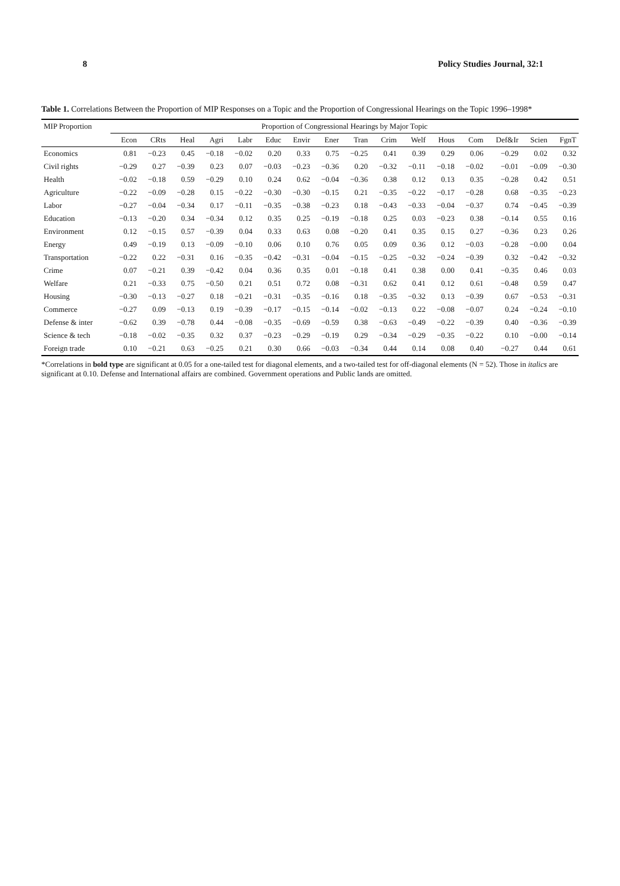8 Policy Studies Journal, 32:1
Table 1. Correlations Between the Proportion of MIP Responses on a Topic and the Proportion of Congressional Hearings on the Topic 1996–1998*
| MIP Proportion | Proportion of Congressional Hearings by Major Topic | | | | | | | | | | | | | | | |
| --- | --- | --- | --- | --- | --- | --- | --- | --- | --- | --- | --- | --- | --- | --- | --- | --- |
| | Econ | CRts | Heal | Agri | Labr | Educ | Envir | Ener | Tran | Crim | Welf | Hous | Com | Def&Ir | Scien | FgnT |
| Economics | 0.81 | −0.23 | 0.45 | −0.18 | −0.02 | 0.20 | 0.33 | 0.75 | −0.25 | 0.41 | 0.39 | 0.29 | 0.06 | −0.29 | 0.02 | 0.32 |
| Civil rights | −0.29 | 0.27 | −0.39 | 0.23 | 0.07 | −0.03 | −0.23 | −0.36 | 0.20 | −0.32 | −0.11 | −0.18 | −0.02 | −0.01 | −0.09 | −0.30 |
| Health | −0.02 | −0.18 | 0.59 | −0.29 | 0.10 | 0.24 | 0.62 | −0.04 | −0.36 | 0.38 | 0.12 | 0.13 | 0.35 | −0.28 | 0.42 | 0.51 |
| Agriculture | −0.22 | −0.09 | −0.28 | 0.15 | −0.22 | −0.30 | −0.30 | −0.15 | 0.21 | −0.35 | −0.22 | −0.17 | −0.28 | 0.68 | −0.35 | −0.23 |
| Labor | −0.27 | −0.04 | −0.34 | 0.17 | −0.11 | −0.35 | −0.38 | −0.23 | 0.18 | −0.43 | −0.33 | −0.04 | −0.37 | 0.74 | −0.45 | −0.39 |
| Education | −0.13 | −0.20 | 0.34 | −0.34 | 0.12 | 0.35 | 0.25 | −0.19 | −0.18 | 0.25 | 0.03 | −0.23 | 0.38 | −0.14 | 0.55 | 0.16 |
| Environment | 0.12 | −0.15 | 0.57 | −0.39 | 0.04 | 0.33 | 0.63 | 0.08 | −0.20 | 0.41 | 0.35 | 0.15 | 0.27 | −0.36 | 0.23 | 0.26 |
| Energy | 0.49 | −0.19 | 0.13 | −0.09 | −0.10 | 0.06 | 0.10 | 0.76 | 0.05 | 0.09 | 0.36 | 0.12 | −0.03 | −0.28 | −0.00 | 0.04 |
| Transportation | −0.22 | 0.22 | −0.31 | 0.16 | −0.35 | −0.42 | −0.31 | −0.04 | −0.15 | −0.25 | −0.32 | −0.24 | −0.39 | 0.32 | −0.42 | −0.32 |
| Crime | 0.07 | −0.21 | 0.39 | −0.42 | 0.04 | 0.36 | 0.35 | 0.01 | −0.18 | 0.41 | 0.38 | 0.00 | 0.41 | −0.35 | 0.46 | 0.03 |
| Welfare | 0.21 | −0.33 | 0.75 | −0.50 | 0.21 | 0.51 | 0.72 | 0.08 | −0.31 | 0.62 | 0.41 | 0.12 | 0.61 | −0.48 | 0.59 | 0.47 |
| Housing | −0.30 | −0.13 | −0.27 | 0.18 | −0.21 | −0.31 | −0.35 | −0.16 | 0.18 | −0.35 | −0.32 | 0.13 | −0.39 | 0.67 | −0.53 | −0.31 |
| Commerce | −0.27 | 0.09 | −0.13 | 0.19 | −0.39 | −0.17 | −0.15 | −0.14 | −0.02 | −0.13 | 0.22 | −0.08 | −0.07 | 0.24 | −0.24 | −0.10 |
| Defense & inter | −0.62 | 0.39 | −0.78 | 0.44 | −0.08 | −0.35 | −0.69 | −0.59 | 0.38 | −0.63 | −0.49 | −0.22 | −0.39 | 0.40 | −0.36 | −0.39 |
| Science & tech | −0.18 | −0.02 | −0.35 | 0.32 | 0.37 | −0.23 | −0.29 | −0.19 | 0.29 | −0.34 | −0.29 | −0.35 | −0.22 | 0.10 | −0.00 | −0.14 |
| Foreign trade | 0.10 | −0.21 | 0.63 | −0.25 | 0.21 | 0.30 | 0.66 | −0.03 | −0.34 | 0.44 | 0.14 | 0.08 | 0.40 | −0.27 | 0.44 | 0.61 |
*Correlations in bold type are significant at 0.05 for a one-tailed test for diagonal elements, and a two-tailed test for off-diagonal elements (N = 52). Those in italics are significant at 0.10. Defense and International affairs are combined. Government operations and Public lands are omitted.